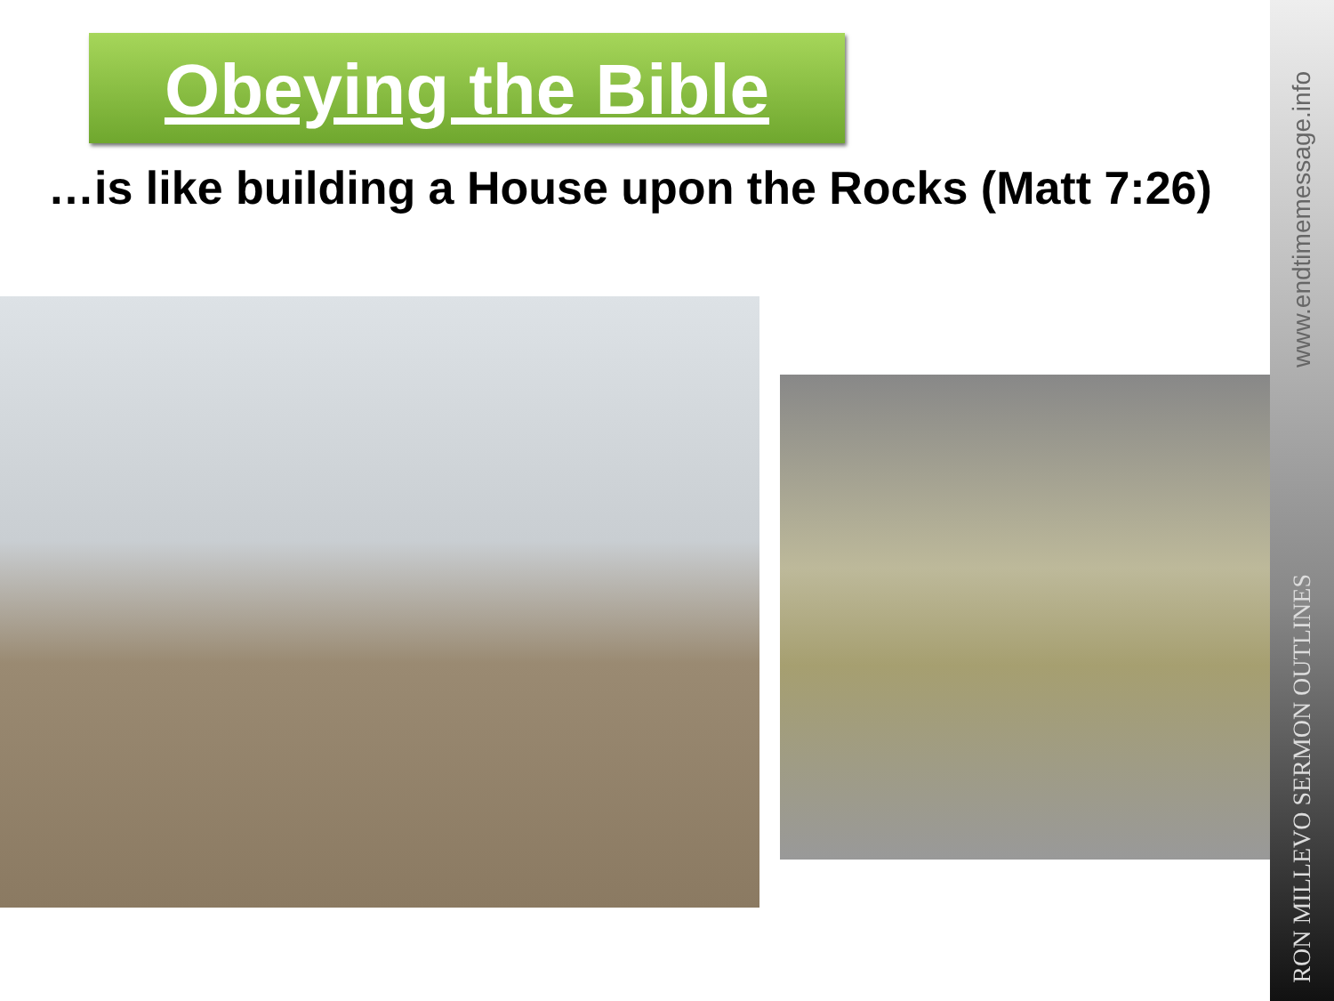www.endtimemessage.info
RON MILLEVO SERMON OUTLINES
Obeying the Bible
…is like building a House upon the Rocks (Matt 7:26)